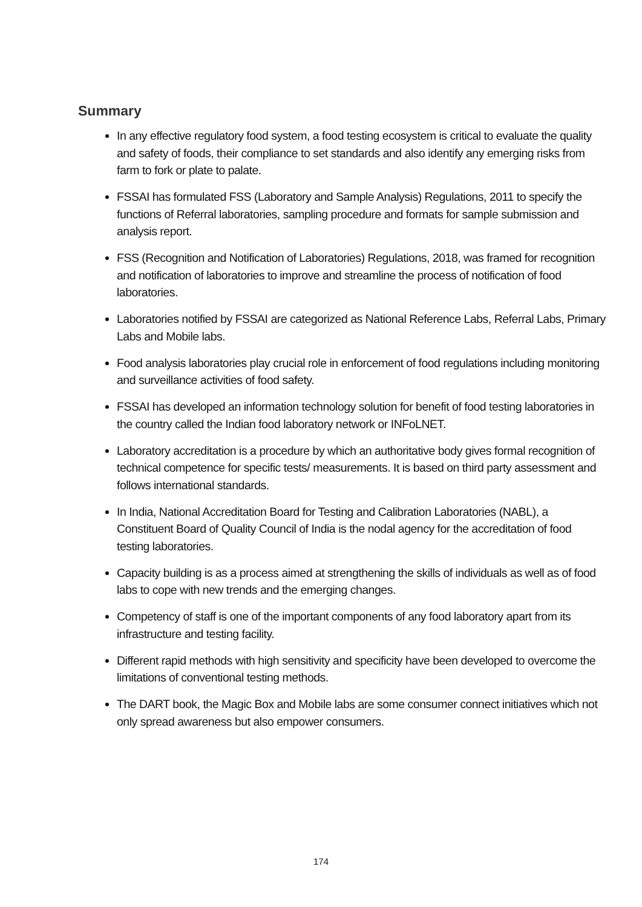Summary
In any effective regulatory food system, a food testing ecosystem is critical to evaluate the quality and safety of foods, their compliance to set standards and also identify any emerging risks from farm to fork or plate to palate.
FSSAI has formulated FSS (Laboratory and Sample Analysis) Regulations, 2011 to specify the functions of Referral laboratories, sampling procedure and formats for sample submission and analysis report.
FSS (Recognition and Notification of Laboratories) Regulations, 2018, was framed for recognition and notification of laboratories to improve and streamline the process of notification of food laboratories.
Laboratories notified by FSSAI are categorized as National Reference Labs, Referral Labs, Primary Labs and Mobile labs.
Food analysis laboratories play crucial role in enforcement of food regulations including monitoring and surveillance activities of food safety.
FSSAI has developed an information technology solution for benefit of food testing laboratories in the country called the Indian food laboratory network or INFoLNET.
Laboratory accreditation is a procedure by which an authoritative body gives formal recognition of technical competence for specific tests/ measurements. It is based on third party assessment and follows international standards.
In India, National Accreditation Board for Testing and Calibration Laboratories (NABL), a Constituent Board of Quality Council of India is the nodal agency for the accreditation of food testing laboratories.
Capacity building is as a process aimed at strengthening the skills of individuals as well as of food labs to cope with new trends and the emerging changes.
Competency of staff is one of the important components of any food laboratory apart from its infrastructure and testing facility.
Different rapid methods with high sensitivity and specificity have been developed to overcome the limitations of conventional testing methods.
The DART book, the Magic Box and Mobile labs are some consumer connect initiatives which not only spread awareness but also empower consumers.
174